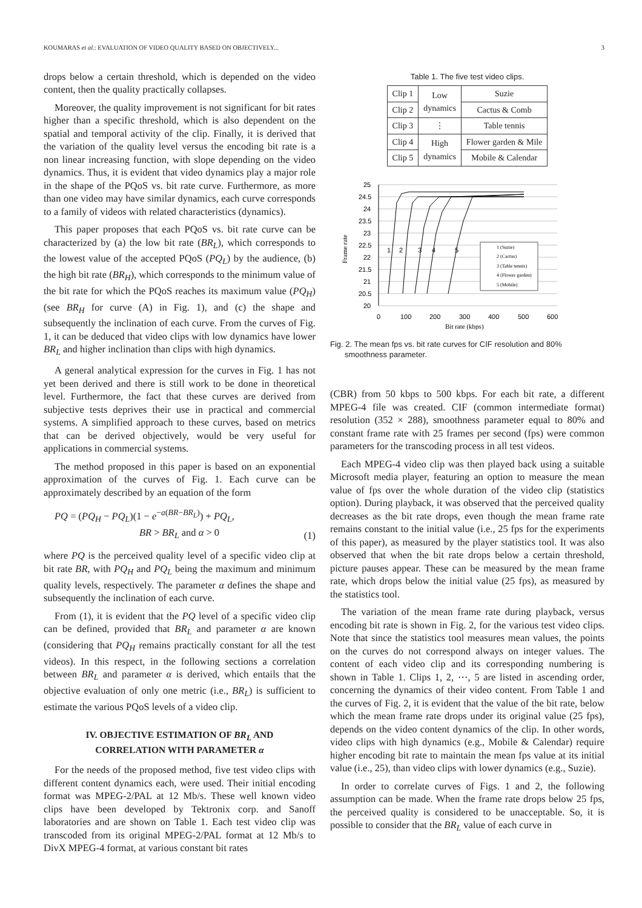KOUMARAS et al.: EVALUATION OF VIDEO QUALITY BASED ON OBJECTIVELY... 3
drops below a certain threshold, which is depended on the video content, then the quality practically collapses.
Moreover, the quality improvement is not significant for bit rates higher than a specific threshold, which is also dependent on the spatial and temporal activity of the clip. Finally, it is derived that the variation of the quality level versus the encoding bit rate is a non linear increasing function, with slope depending on the video dynamics. Thus, it is evident that video dynamics play a major role in the shape of the PQoS vs. bit rate curve. Furthermore, as more than one video may have similar dynamics, each curve corresponds to a family of videos with related characteristics (dynamics).
This paper proposes that each PQoS vs. bit rate curve can be characterized by (a) the low bit rate (BR<sub>L</sub>), which corresponds to the lowest value of the accepted PQoS (PQ<sub>L</sub>) by the audience, (b) the high bit rate (BR<sub>H</sub>), which corresponds to the minimum value of the bit rate for which the PQoS reaches its maximum value (PQ<sub>H</sub>) (see BR<sub>H</sub> for curve (A) in Fig. 1), and (c) the shape and subsequently the inclination of each curve. From the curves of Fig. 1, it can be deduced that video clips with low dynamics have lower BR<sub>L</sub> and higher inclination than clips with high dynamics.
A general analytical expression for the curves in Fig. 1 has not yet been derived and there is still work to be done in theoretical level. Furthermore, the fact that these curves are derived from subjective tests deprives their use in practical and commercial systems. A simplified approach to these curves, based on metrics that can be derived objectively, would be very useful for applications in commercial systems.
The method proposed in this paper is based on an exponential approximation of the curves of Fig. 1. Each curve can be approximately described by an equation of the form
PQ = (PQ<sub>H</sub> − PQ<sub>L</sub>)(1 − e<sup>−a(BR−BR<sub>L</sub>)</sup>) + PQ<sub>L</sub>,
BR > BR<sub>L</sub> and α > 0 (1)
where PQ is the perceived quality level of a specific video clip at bit rate BR, with PQ<sub>H</sub> and PQ<sub>L</sub> being the maximum and minimum quality levels, respectively. The parameter α defines the shape and subsequently the inclination of each curve.
From (1), it is evident that the PQ level of a specific video clip can be defined, provided that BR<sub>L</sub> and parameter α are known (considering that PQ<sub>H</sub> remains practically constant for all the test videos). In this respect, in the following sections a correlation between BR<sub>L</sub> and parameter α is derived, which entails that the objective evaluation of only one metric (i.e., BR<sub>L</sub>) is sufficient to estimate the various PQoS levels of a video clip.
IV. OBJECTIVE ESTIMATION OF BR<sub>L</sub> AND
CORRELATION WITH PARAMETER α
For the needs of the proposed method, five test video clips with different content dynamics each, were used. Their initial encoding format was MPEG-2/PAL at 12 Mb/s. These well known video clips have been developed by Tektronix corp. and Sanoff laboratories and are shown on Table 1. Each test video clip was transcoded from its original MPEG-2/PAL format at 12 Mb/s to DivX MPEG-4 format, at various constant bit rates
Table 1. The five test video clips.
| Clip 1 | Low dynamics | Suzie |
| Clip 2 | | Cactus & Comb |
| Clip 3 | ⋮ | Table tennis |
| Clip 4 | High dynamics | Flower garden & Mile |
| Clip 5 | | Mobile & Calendar |
25
24.5
24
23.5
23
22.5
22
21.5
21
20.5
20
0
100
200
300
400
500
600
Bit rate (kbps)
Frame rate
1
2
3
4
5
1 (Suzie)
2 (Cactus)
3 (Table tennis)
4 (Flower garden)
5 (Mobile)
Fig. 2. The mean fps vs. bit rate curves for CIF resolution and 80% smoothness parameter.
(CBR) from 50 kbps to 500 kbps. For each bit rate, a different MPEG-4 file was created. CIF (common intermediate format) resolution (352 × 288), smoothness parameter equal to 80% and constant frame rate with 25 frames per second (fps) were common parameters for the transcoding process in all test videos.
Each MPEG-4 video clip was then played back using a suitable Microsoft media player, featuring an option to measure the mean value of fps over the whole duration of the video clip (statistics option). During playback, it was observed that the perceived quality decreases as the bit rate drops, even though the mean frame rate remains constant to the initial value (i.e., 25 fps for the experiments of this paper), as measured by the player statistics tool. It was also observed that when the bit rate drops below a certain threshold, picture pauses appear. These can be measured by the mean frame rate, which drops below the initial value (25 fps), as measured by the statistics tool.
The variation of the mean frame rate during playback, versus encoding bit rate is shown in Fig. 2, for the various test video clips. Note that since the statistics tool measures mean values, the points on the curves do not correspond always on integer values. The content of each video clip and its corresponding numbering is shown in Table 1. Clips 1, 2, ⋯, 5 are listed in ascending order, concerning the dynamics of their video content. From Table 1 and the curves of Fig. 2, it is evident that the value of the bit rate, below which the mean frame rate drops under its original value (25 fps), depends on the video content dynamics of the clip. In other words, video clips with high dynamics (e.g., Mobile & Calendar) require higher encoding bit rate to maintain the mean fps value at its initial value (i.e., 25), than video clips with lower dynamics (e.g., Suzie).
In order to correlate curves of Figs. 1 and 2, the following assumption can be made. When the frame rate drops below 25 fps, the perceived quality is considered to be unacceptable. So, it is possible to consider that the BR<sub>L</sub> value of each curve in